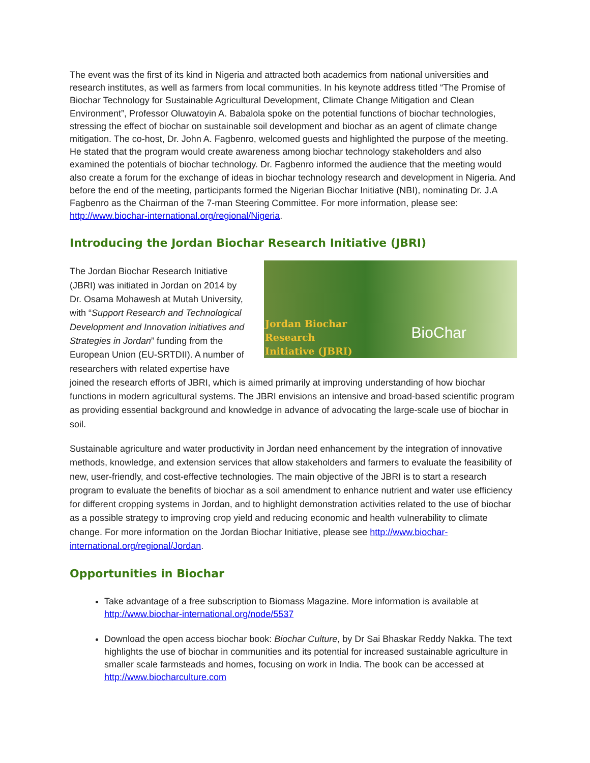The event was the first of its kind in Nigeria and attracted both academics from national universities and research institutes, as well as farmers from local communities. In his keynote address titled “The Promise of Biochar Technology for Sustainable Agricultural Development, Climate Change Mitigation and Clean Environment”, Professor Oluwatoyin A. Babalola spoke on the potential functions of biochar technologies, stressing the effect of biochar on sustainable soil development and biochar as an agent of climate change mitigation. The co-host, Dr. John A. Fagbenro, welcomed guests and highlighted the purpose of the meeting. He stated that the program would create awareness among biochar technology stakeholders and also examined the potentials of biochar technology. Dr. Fagbenro informed the audience that the meeting would also create a forum for the exchange of ideas in biochar technology research and development in Nigeria. And before the end of the meeting, participants formed the Nigerian Biochar Initiative (NBI), nominating Dr. J.A Fagbenro as the Chairman of the 7-man Steering Committee. For more information, please see: http://www.biochar-international.org/regional/Nigeria.
Introducing the Jordan Biochar Research Initiative (JBRI)
Jordan Biochar
Research
Initiative (JBRI)
BioChar
The Jordan Biochar Research Initiative (JBRI) was initiated in Jordan on 2014 by Dr. Osama Mohawesh at Mutah University, with “Support Research and Technological Development and Innovation initiatives and Strategies in Jordan” funding from the European Union (EU-SRTDII). A number of researchers with related expertise have joined the research efforts of JBRI, which is aimed primarily at improving understanding of how biochar functions in modern agricultural systems. The JBRI envisions an intensive and broad-based scientific program as providing essential background and knowledge in advance of advocating the large-scale use of biochar in soil.
Sustainable agriculture and water productivity in Jordan need enhancement by the integration of innovative methods, knowledge, and extension services that allow stakeholders and farmers to evaluate the feasibility of new, user-friendly, and cost-effective technologies. The main objective of the JBRI is to start a research program to evaluate the benefits of biochar as a soil amendment to enhance nutrient and water use efficiency for different cropping systems in Jordan, and to highlight demonstration activities related to the use of biochar as a possible strategy to improving crop yield and reducing economic and health vulnerability to climate change. For more information on the Jordan Biochar Initiative, please see http://www.biochar-international.org/regional/Jordan.
Opportunities in Biochar
Take advantage of a free subscription to Biomass Magazine. More information is available at http://www.biochar-international.org/node/5537
Download the open access biochar book: Biochar Culture, by Dr Sai Bhaskar Reddy Nakka. The text highlights the use of biochar in communities and its potential for increased sustainable agriculture in smaller scale farmsteads and homes, focusing on work in India. The book can be accessed at http://www.biocharculture.com